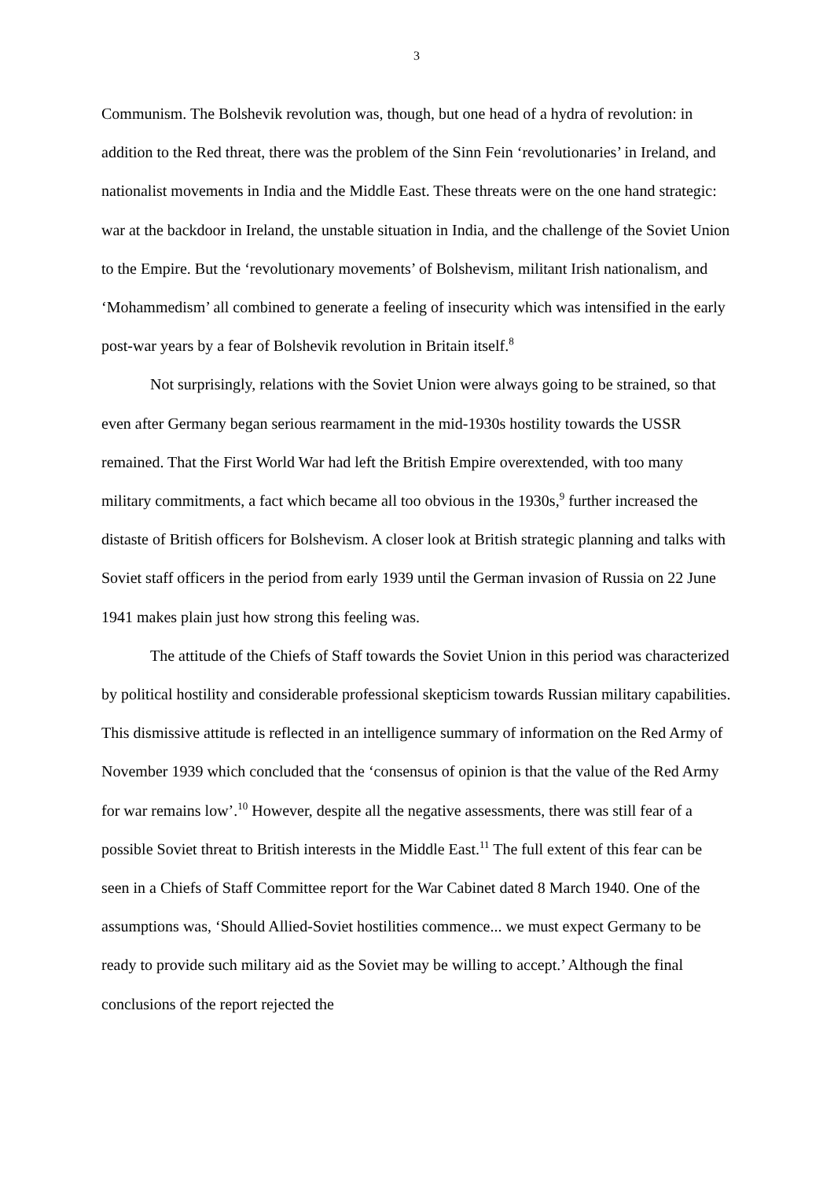3
Communism. The Bolshevik revolution was, though, but one head of a hydra of revolution: in addition to the Red threat, there was the problem of the Sinn Fein ‘revolutionaries’ in Ireland, and nationalist movements in India and the Middle East. These threats were on the one hand strategic: war at the backdoor in Ireland, the unstable situation in India, and the challenge of the Soviet Union to the Empire. But the ‘revolutionary movements’ of Bolshevism, militant Irish nationalism, and ‘Mohammedism’ all combined to generate a feeling of insecurity which was intensified in the early post-war years by a fear of Bolshevik revolution in Britain itself.<sup>8</sup>
Not surprisingly, relations with the Soviet Union were always going to be strained, so that even after Germany began serious rearmament in the mid-1930s hostility towards the USSR remained. That the First World War had left the British Empire overextended, with too many military commitments, a fact which became all too obvious in the 1930s,<sup>9</sup> further increased the distaste of British officers for Bolshevism. A closer look at British strategic planning and talks with Soviet staff officers in the period from early 1939 until the German invasion of Russia on 22 June 1941 makes plain just how strong this feeling was.
The attitude of the Chiefs of Staff towards the Soviet Union in this period was characterized by political hostility and considerable professional skepticism towards Russian military capabilities. This dismissive attitude is reflected in an intelligence summary of information on the Red Army of November 1939 which concluded that the ‘consensus of opinion is that the value of the Red Army for war remains low’.<sup>10</sup> However, despite all the negative assessments, there was still fear of a possible Soviet threat to British interests in the Middle East.<sup>11</sup> The full extent of this fear can be seen in a Chiefs of Staff Committee report for the War Cabinet dated 8 March 1940. One of the assumptions was, ‘Should Allied-Soviet hostilities commence... we must expect Germany to be ready to provide such military aid as the Soviet may be willing to accept.’ Although the final conclusions of the report rejected the